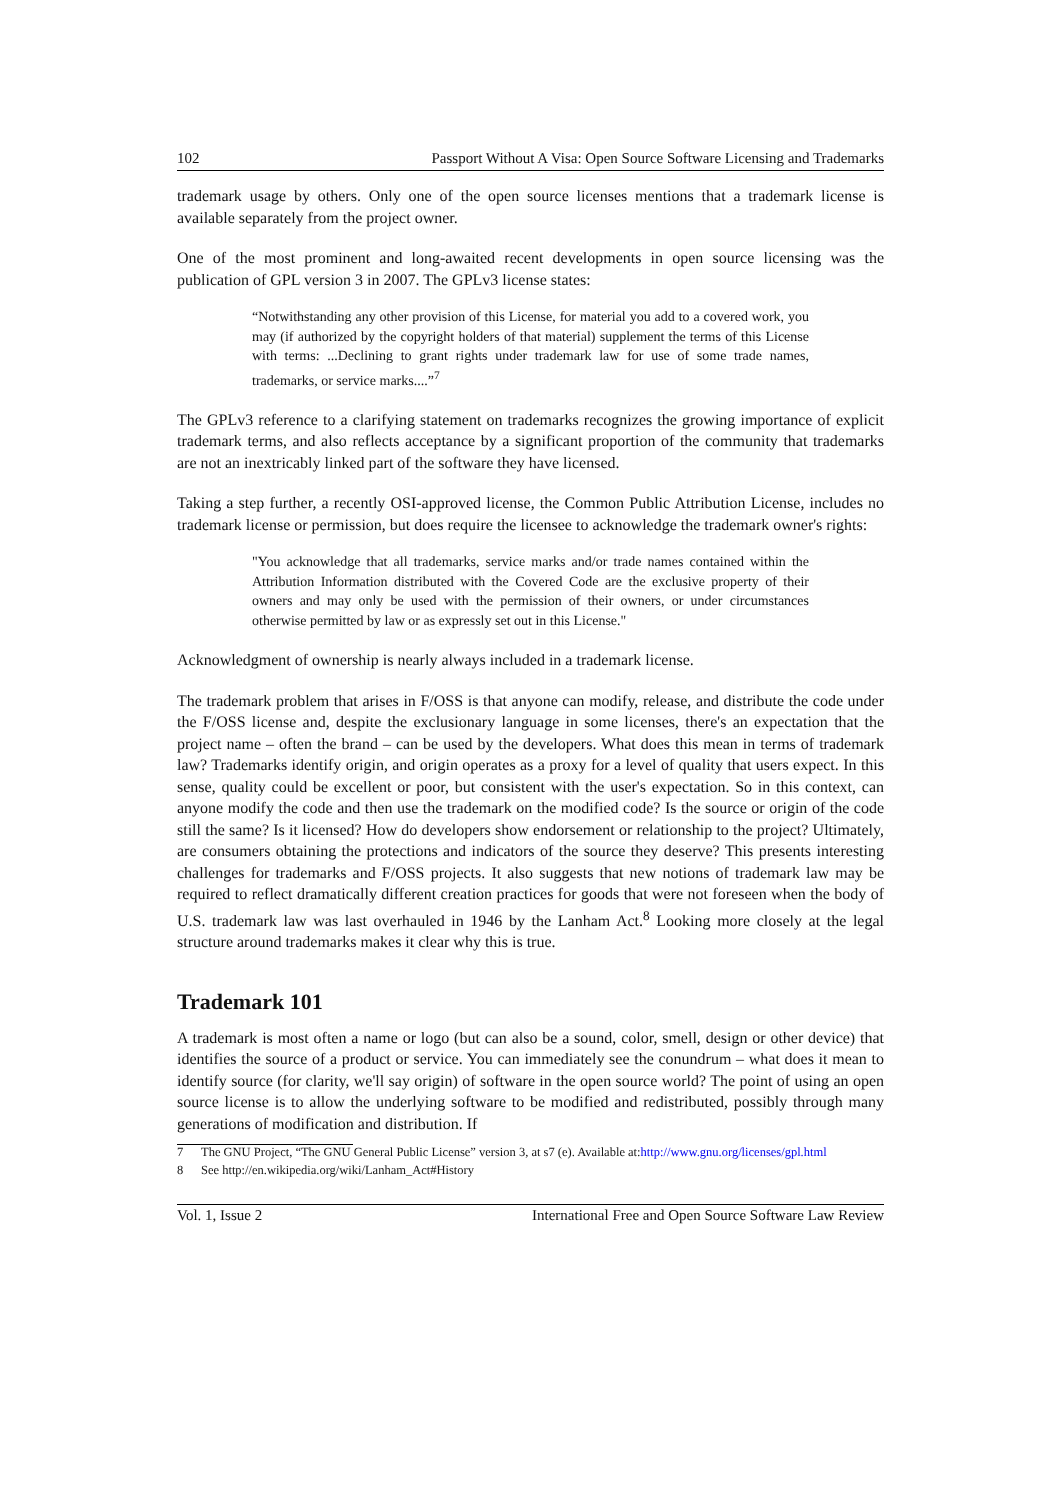102 Passport Without A Visa: Open Source Software Licensing and Trademarks
trademark usage by others. Only one of the open source licenses mentions that a trademark license is available separately from the project owner.
One of the most prominent and long-awaited recent developments in open source licensing was the publication of GPL version 3 in 2007. The GPLv3 license states:
“Notwithstanding any other provision of this License, for material you add to a covered work, you may (if authorized by the copyright holders of that material) supplement the terms of this License with terms: ...Declining to grant rights under trademark law for use of some trade names, trademarks, or service marks....”<sup>7</sup>
The GPLv3 reference to a clarifying statement on trademarks recognizes the growing importance of explicit trademark terms, and also reflects acceptance by a significant proportion of the community that trademarks are not an inextricably linked part of the software they have licensed.
Taking a step further, a recently OSI-approved license, the Common Public Attribution License, includes no trademark license or permission, but does require the licensee to acknowledge the trademark owner's rights:
"You acknowledge that all trademarks, service marks and/or trade names contained within the Attribution Information distributed with the Covered Code are the exclusive property of their owners and may only be used with the permission of their owners, or under circumstances otherwise permitted by law or as expressly set out in this License."
Acknowledgment of ownership is nearly always included in a trademark license.
The trademark problem that arises in F/OSS is that anyone can modify, release, and distribute the code under the F/OSS license and, despite the exclusionary language in some licenses, there's an expectation that the project name – often the brand – can be used by the developers. What does this mean in terms of trademark law? Trademarks identify origin, and origin operates as a proxy for a level of quality that users expect. In this sense, quality could be excellent or poor, but consistent with the user's expectation. So in this context, can anyone modify the code and then use the trademark on the modified code? Is the source or origin of the code still the same? Is it licensed? How do developers show endorsement or relationship to the project? Ultimately, are consumers obtaining the protections and indicators of the source they deserve? This presents interesting challenges for trademarks and F/OSS projects. It also suggests that new notions of trademark law may be required to reflect dramatically different creation practices for goods that were not foreseen when the body of U.S. trademark law was last overhauled in 1946 by the Lanham Act.<sup>8</sup> Looking more closely at the legal structure around trademarks makes it clear why this is true.
Trademark 101
A trademark is most often a name or logo (but can also be a sound, color, smell, design or other device) that identifies the source of a product or service. You can immediately see the conundrum – what does it mean to identify source (for clarity, we'll say origin) of software in the open source world? The point of using an open source license is to allow the underlying software to be modified and redistributed, possibly through many generations of modification and distribution. If
7
The GNU Project, “The GNU General Public License” version 3, at s7 (e). Available at:
http://www.gnu.org/licenses/gpl.html
8
See http://en.wikipedia.org/wiki/Lanham_Act#History
Vol. 1, Issue 2 International Free and Open Source Software Law Review